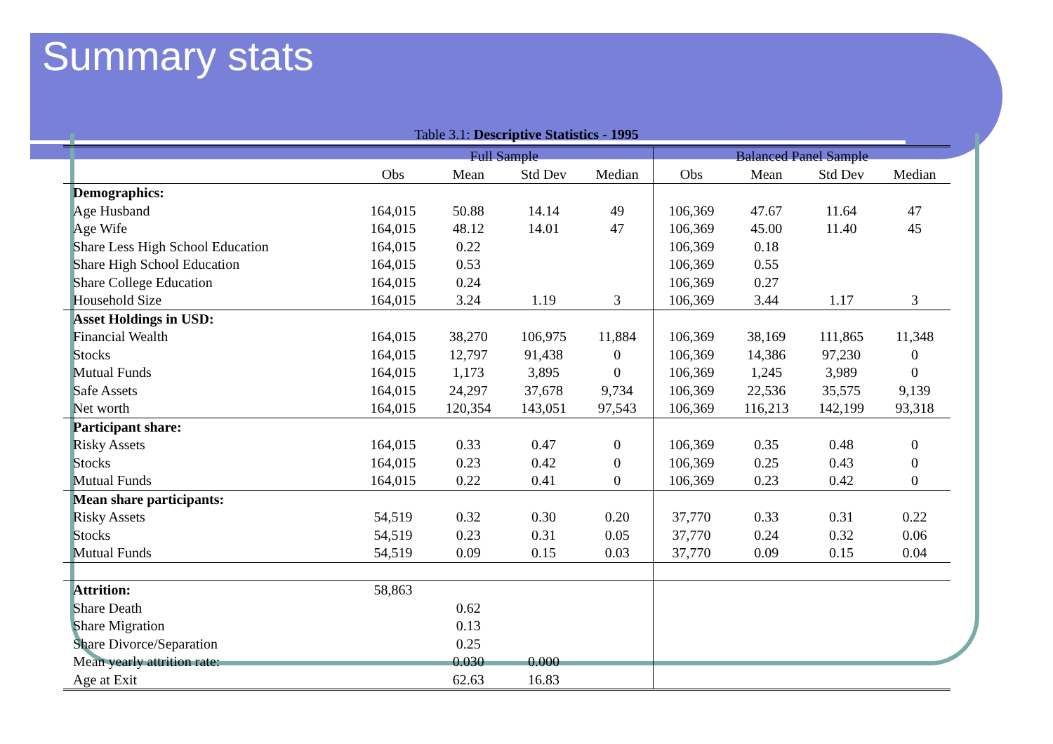Summary stats
Table 3.1: Descriptive Statistics - 1995
| | Full Sample | | | | Balanced Panel Sample | | | |
| --- | --- | --- | --- | --- | --- | --- | --- | --- |
| | Obs | Mean | Std Dev | Median | Obs | Mean | Std Dev | Median |
| Demographics: | | | | | | | | |
| Age Husband | 164,015 | 50.88 | 14.14 | 49 | 106,369 | 47.67 | 11.64 | 47 |
| Age Wife | 164,015 | 48.12 | 14.01 | 47 | 106,369 | 45.00 | 11.40 | 45 |
| Share Less High School Education | 164,015 | 0.22 | | | 106,369 | 0.18 | | |
| Share High School Education | 164,015 | 0.53 | | | 106,369 | 0.55 | | |
| Share College Education | 164,015 | 0.24 | | | 106,369 | 0.27 | | |
| Household Size | 164,015 | 3.24 | 1.19 | 3 | 106,369 | 3.44 | 1.17 | 3 |
| Asset Holdings in USD: | | | | | | | | |
| Financial Wealth | 164,015 | 38,270 | 106,975 | 11,884 | 106,369 | 38,169 | 111,865 | 11,348 |
| Stocks | 164,015 | 12,797 | 91,438 | 0 | 106,369 | 14,386 | 97,230 | 0 |
| Mutual Funds | 164,015 | 1,173 | 3,895 | 0 | 106,369 | 1,245 | 3,989 | 0 |
| Safe Assets | 164,015 | 24,297 | 37,678 | 9,734 | 106,369 | 22,536 | 35,575 | 9,139 |
| Net worth | 164,015 | 120,354 | 143,051 | 97,543 | 106,369 | 116,213 | 142,199 | 93,318 |
| Participant share: | | | | | | | | |
| Risky Assets | 164,015 | 0.33 | 0.47 | 0 | 106,369 | 0.35 | 0.48 | 0 |
| Stocks | 164,015 | 0.23 | 0.42 | 0 | 106,369 | 0.25 | 0.43 | 0 |
| Mutual Funds | 164,015 | 0.22 | 0.41 | 0 | 106,369 | 0.23 | 0.42 | 0 |
| Mean share participants: | | | | | | | | |
| Risky Assets | 54,519 | 0.32 | 0.30 | 0.20 | 37,770 | 0.33 | 0.31 | 0.22 |
| Stocks | 54,519 | 0.23 | 0.31 | 0.05 | 37,770 | 0.24 | 0.32 | 0.06 |
| Mutual Funds | 54,519 | 0.09 | 0.15 | 0.03 | 37,770 | 0.09 | 0.15 | 0.04 |
| Attrition: | 58,863 | | | | | | | |
| Share Death | | 0.62 | | | | | | |
| Share Migration | | 0.13 | | | | | | |
| Share Divorce/Separation | | 0.25 | | | | | | |
| Mean yearly attrition rate: | | 0.030 | 0.000 | | | | | |
| Age at Exit | | 62.63 | 16.83 | | | | | |